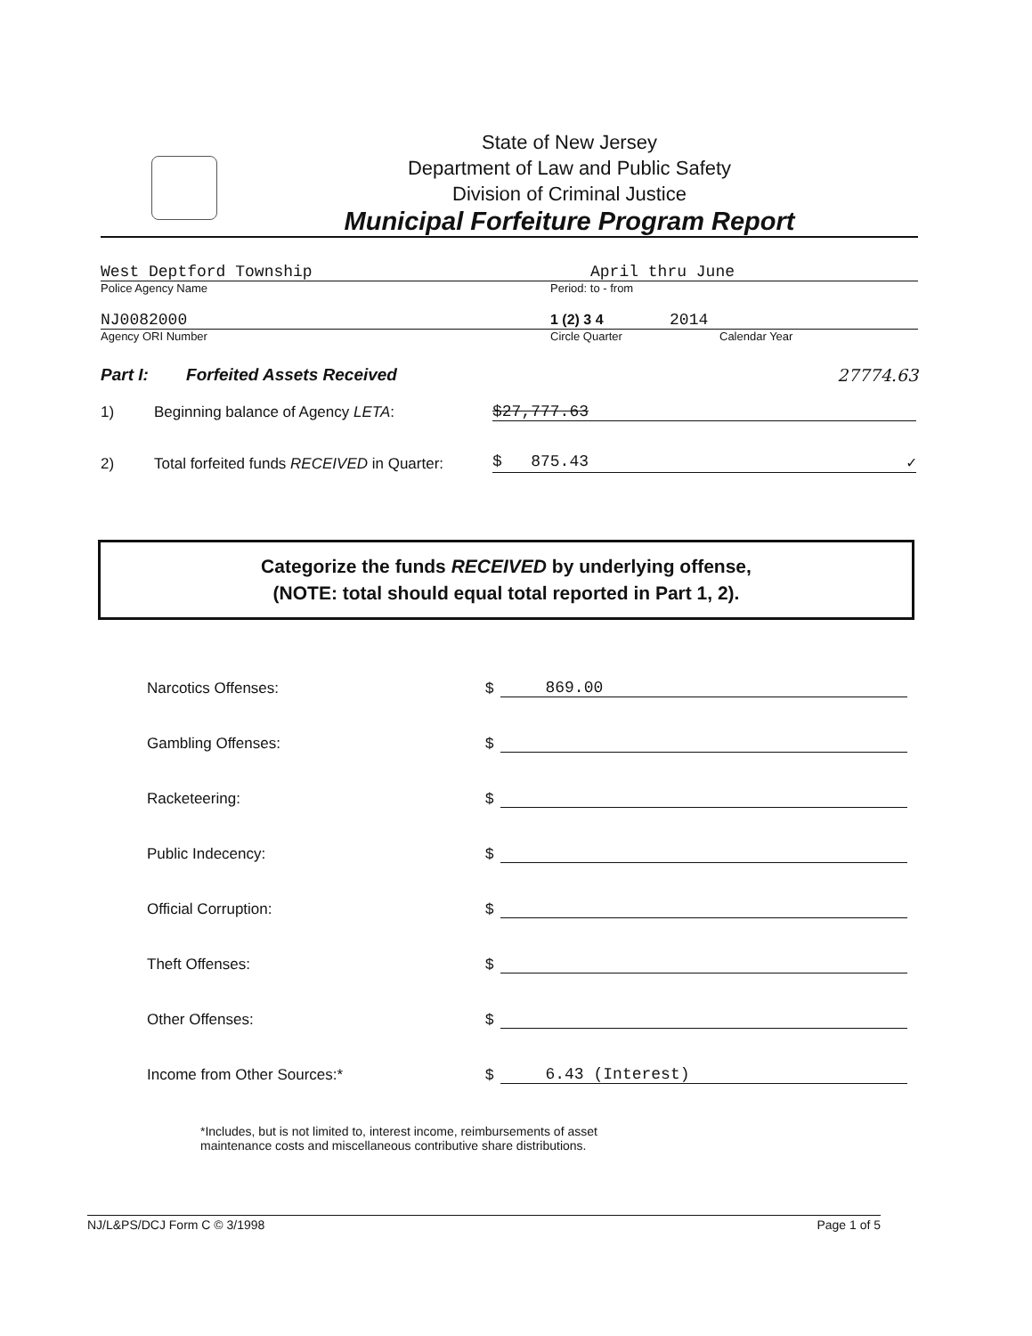State of New Jersey
Department of Law and Public Safety
Division of Criminal Justice
Municipal Forfeiture Program Report
West Deptford Township April thru June
Police Agency Name Period: to - from
NJ0082000 1 (2) 3 4 2014
Agency ORI Number Circle Quarter Calendar Year
Part I: Forfeited Assets Received 27774.63
1) Beginning balance of Agency LETA: $27,777.63
2) Total forfeited funds RECEIVED in Quarter: $ 875.43 ✓
Categorize the funds RECEIVED by underlying offense,
(NOTE: total should equal total reported in Part 1, 2).
Narcotics Offenses: $ 869.00
Gambling Offenses: $
Racketeering: $
Public Indecency: $
Official Corruption: $
Theft Offenses: $
Other Offenses: $
Income from Other Sources:* $ 6.43 (Interest)
*Includes, but is not limited to, interest income, reimbursements of asset
maintenance costs and miscellaneous contributive share distributions.
NJ/L&PS/DCJ Form C © 3/1998 Page 1 of 5